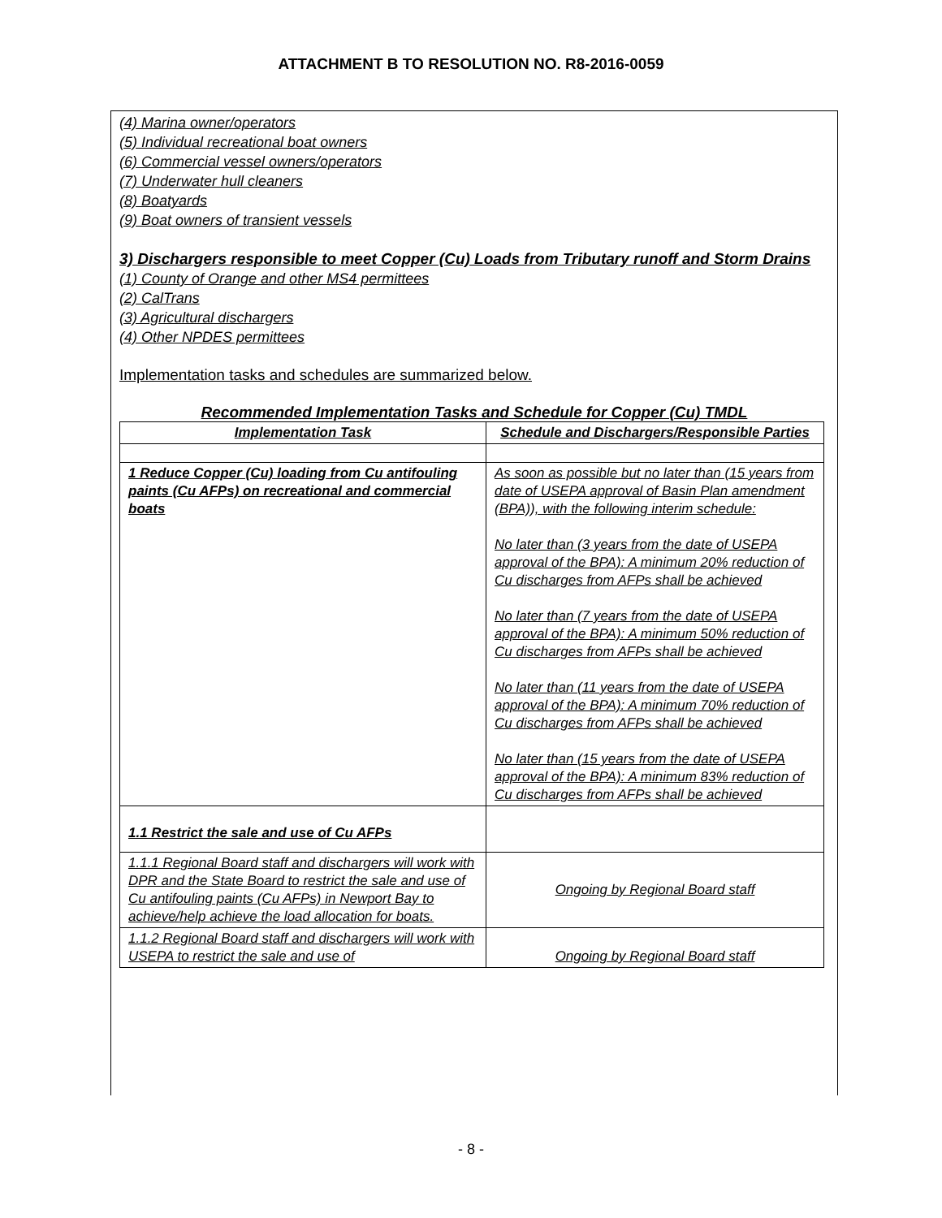ATTACHMENT B TO RESOLUTION NO. R8-2016-0059
(4) Marina owner/operators
(5) Individual recreational boat owners
(6) Commercial vessel owners/operators
(7) Underwater hull cleaners
(8) Boatyards
(9) Boat owners of transient vessels
3) Dischargers responsible to meet Copper (Cu) Loads from Tributary runoff and Storm Drains
(1) County of Orange and other MS4 permittees
(2) CalTrans
(3) Agricultural dischargers
(4) Other NPDES permittees
Implementation tasks and schedules are summarized below.
Recommended Implementation Tasks and Schedule for Copper (Cu) TMDL
| Implementation Task | Schedule and Dischargers/Responsible Parties |
| --- | --- |
| 1 Reduce Copper (Cu) loading from Cu antifouling paints (Cu AFPs) on recreational and commercial boats | As soon as possible but no later than (15 years from date of USEPA approval of Basin Plan amendment (BPA)), with the following interim schedule: No later than (3 years from the date of USEPA approval of the BPA): A minimum 20% reduction of Cu discharges from AFPs shall be achieved No later than (7 years from the date of USEPA approval of the BPA): A minimum 50% reduction of Cu discharges from AFPs shall be achieved No later than (11 years from the date of USEPA approval of the BPA): A minimum 70% reduction of Cu discharges from AFPs shall be achieved No later than (15 years from the date of USEPA approval of the BPA): A minimum 83% reduction of Cu discharges from AFPs shall be achieved |
| 1.1 Restrict the sale and use of Cu AFPs | |
| 1.1.1 Regional Board staff and dischargers will work with DPR and the State Board to restrict the sale and use of Cu antifouling paints (Cu AFPs) in Newport Bay to achieve/help achieve the load allocation for boats. | Ongoing by Regional Board staff |
| 1.1.2 Regional Board staff and dischargers will work with USEPA to restrict the sale and use of | Ongoing by Regional Board staff |
- 8 -